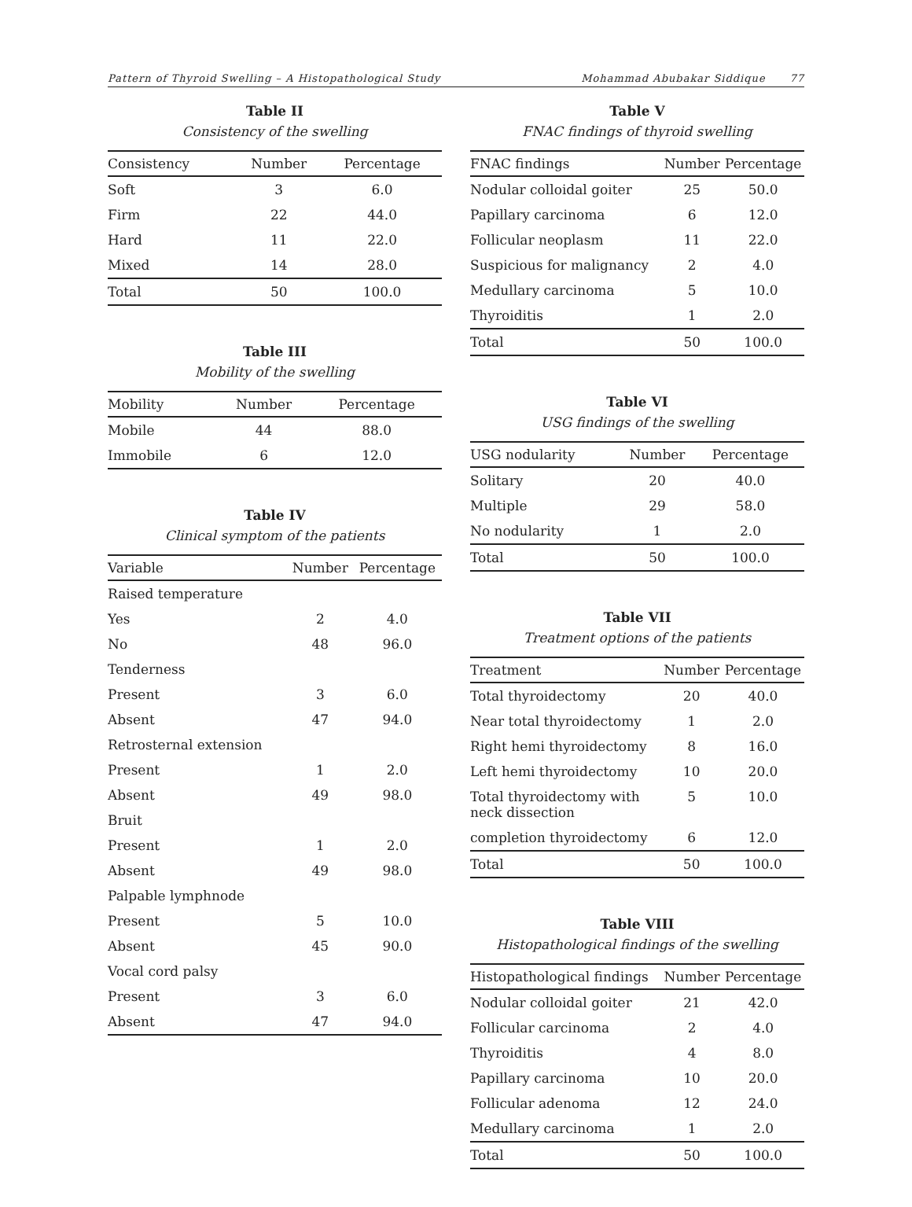Pattern of Thyroid Swelling – A Histopathological Study Mohammad Abubakar Siddique 77
Table II
Consistency of the swelling
| Consistency | Number | Percentage |
| --- | --- | --- |
| Soft | 3 | 6.0 |
| Firm | 22 | 44.0 |
| Hard | 11 | 22.0 |
| Mixed | 14 | 28.0 |
| Total | 50 | 100.0 |
Table III
Mobility of the swelling
| Mobility | Number | Percentage |
| --- | --- | --- |
| Mobile | 44 | 88.0 |
| Immobile | 6 | 12.0 |
Table IV
Clinical symptom of the patients
| Variable | Number | Percentage |
| --- | --- | --- |
| Raised temperature | | |
| Yes | 2 | 4.0 |
| No | 48 | 96.0 |
| Tenderness | | |
| Present | 3 | 6.0 |
| Absent | 47 | 94.0 |
| Retrosternal extension | | |
| Present | 1 | 2.0 |
| Absent | 49 | 98.0 |
| Bruit | | |
| Present | 1 | 2.0 |
| Absent | 49 | 98.0 |
| Palpable lymphnode | | |
| Present | 5 | 10.0 |
| Absent | 45 | 90.0 |
| Vocal cord palsy | | |
| Present | 3 | 6.0 |
| Absent | 47 | 94.0 |
Table V
FNAC findings of thyroid swelling
| FNAC findings | Number | Percentage |
| --- | --- | --- |
| Nodular colloidal goiter | 25 | 50.0 |
| Papillary carcinoma | 6 | 12.0 |
| Follicular neoplasm | 11 | 22.0 |
| Suspicious for malignancy | 2 | 4.0 |
| Medullary carcinoma | 5 | 10.0 |
| Thyroiditis | 1 | 2.0 |
| Total | 50 | 100.0 |
Table VI
USG findings of the swelling
| USG nodularity | Number | Percentage |
| --- | --- | --- |
| Solitary | 20 | 40.0 |
| Multiple | 29 | 58.0 |
| No nodularity | 1 | 2.0 |
| Total | 50 | 100.0 |
Table VII
Treatment options of the patients
| Treatment | Number | Percentage |
| --- | --- | --- |
| Total thyroidectomy | 20 | 40.0 |
| Near total thyroidectomy | 1 | 2.0 |
| Right hemi thyroidectomy | 8 | 16.0 |
| Left hemi thyroidectomy | 10 | 20.0 |
| Total thyroidectomy with neck dissection | 5 | 10.0 |
| completion thyroidectomy | 6 | 12.0 |
| Total | 50 | 100.0 |
Table VIII
Histopathological findings of the swelling
| Histopathological findings | Number | Percentage |
| --- | --- | --- |
| Nodular colloidal goiter | 21 | 42.0 |
| Follicular carcinoma | 2 | 4.0 |
| Thyroiditis | 4 | 8.0 |
| Papillary carcinoma | 10 | 20.0 |
| Follicular adenoma | 12 | 24.0 |
| Medullary carcinoma | 1 | 2.0 |
| Total | 50 | 100.0 |